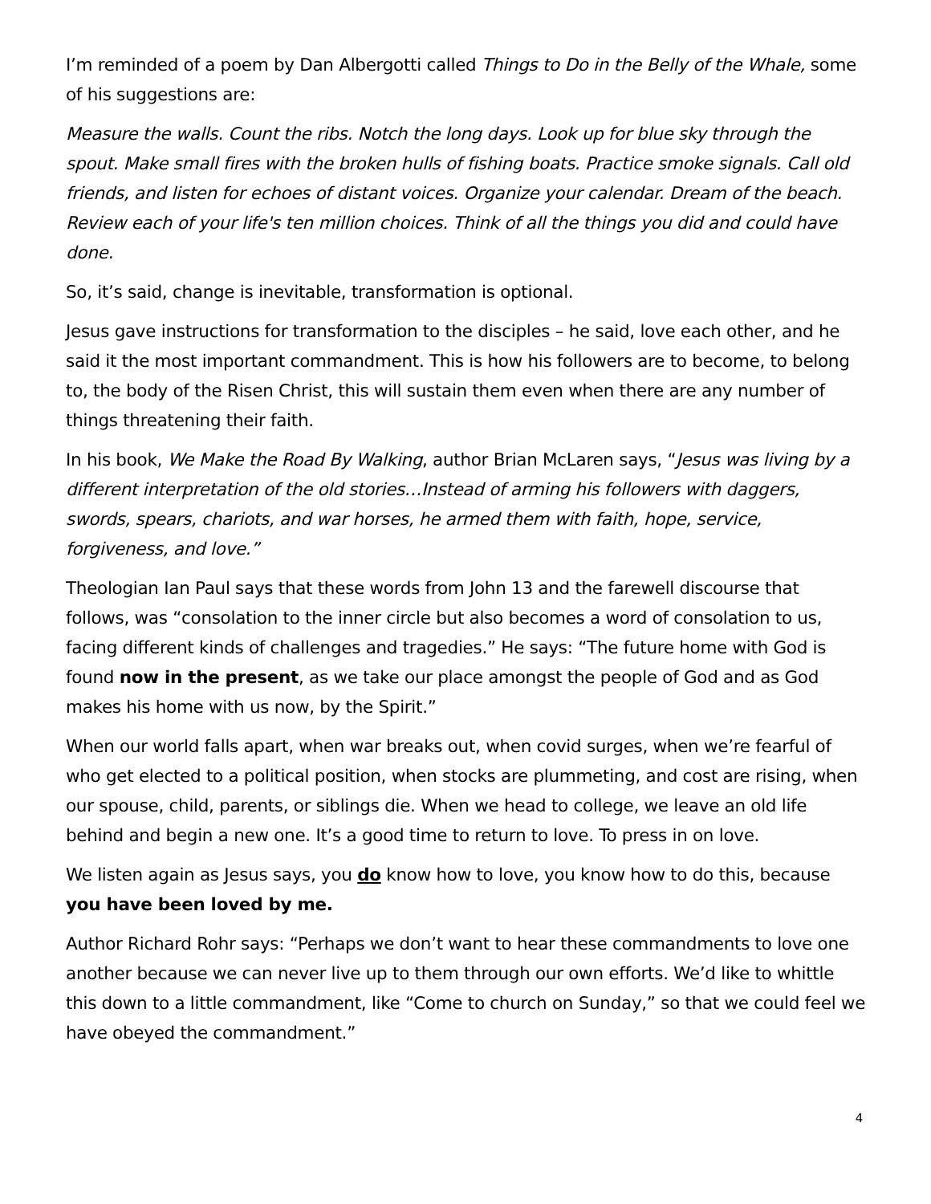I’m reminded of a poem by Dan Albergotti called Things to Do in the Belly of the Whale, some of his suggestions are:
Measure the walls. Count the ribs. Notch the long days. Look up for blue sky through the spout. Make small fires with the broken hulls of fishing boats. Practice smoke signals. Call old friends, and listen for echoes of distant voices. Organize your calendar. Dream of the beach. Review each of your life's ten million choices. Think of all the things you did and could have done.
So, it’s said, change is inevitable, transformation is optional.
Jesus gave instructions for transformation to the disciples – he said, love each other, and he said it the most important commandment. This is how his followers are to become, to belong to, the body of the Risen Christ, this will sustain them even when there are any number of things threatening their faith.
In his book, We Make the Road By Walking, author Brian McLaren says, “Jesus was living by a different interpretation of the old stories…Instead of arming his followers with daggers, swords, spears, chariots, and war horses, he armed them with faith, hope, service, forgiveness, and love.”
Theologian Ian Paul says that these words from John 13 and the farewell discourse that follows, was “consolation to the inner circle but also becomes a word of consolation to us, facing different kinds of challenges and tragedies.” He says: “The future home with God is found now in the present, as we take our place amongst the people of God and as God makes his home with us now, by the Spirit.”
When our world falls apart, when war breaks out, when covid surges, when we’re fearful of who get elected to a political position, when stocks are plummeting, and cost are rising, when our spouse, child, parents, or siblings die. When we head to college, we leave an old life behind and begin a new one. It’s a good time to return to love. To press in on love.
We listen again as Jesus says, you do know how to love, you know how to do this, because you have been loved by me.
Author Richard Rohr says: “Perhaps we don’t want to hear these commandments to love one another because we can never live up to them through our own efforts. We’d like to whittle this down to a little commandment, like “Come to church on Sunday,” so that we could feel we have obeyed the commandment.”
4